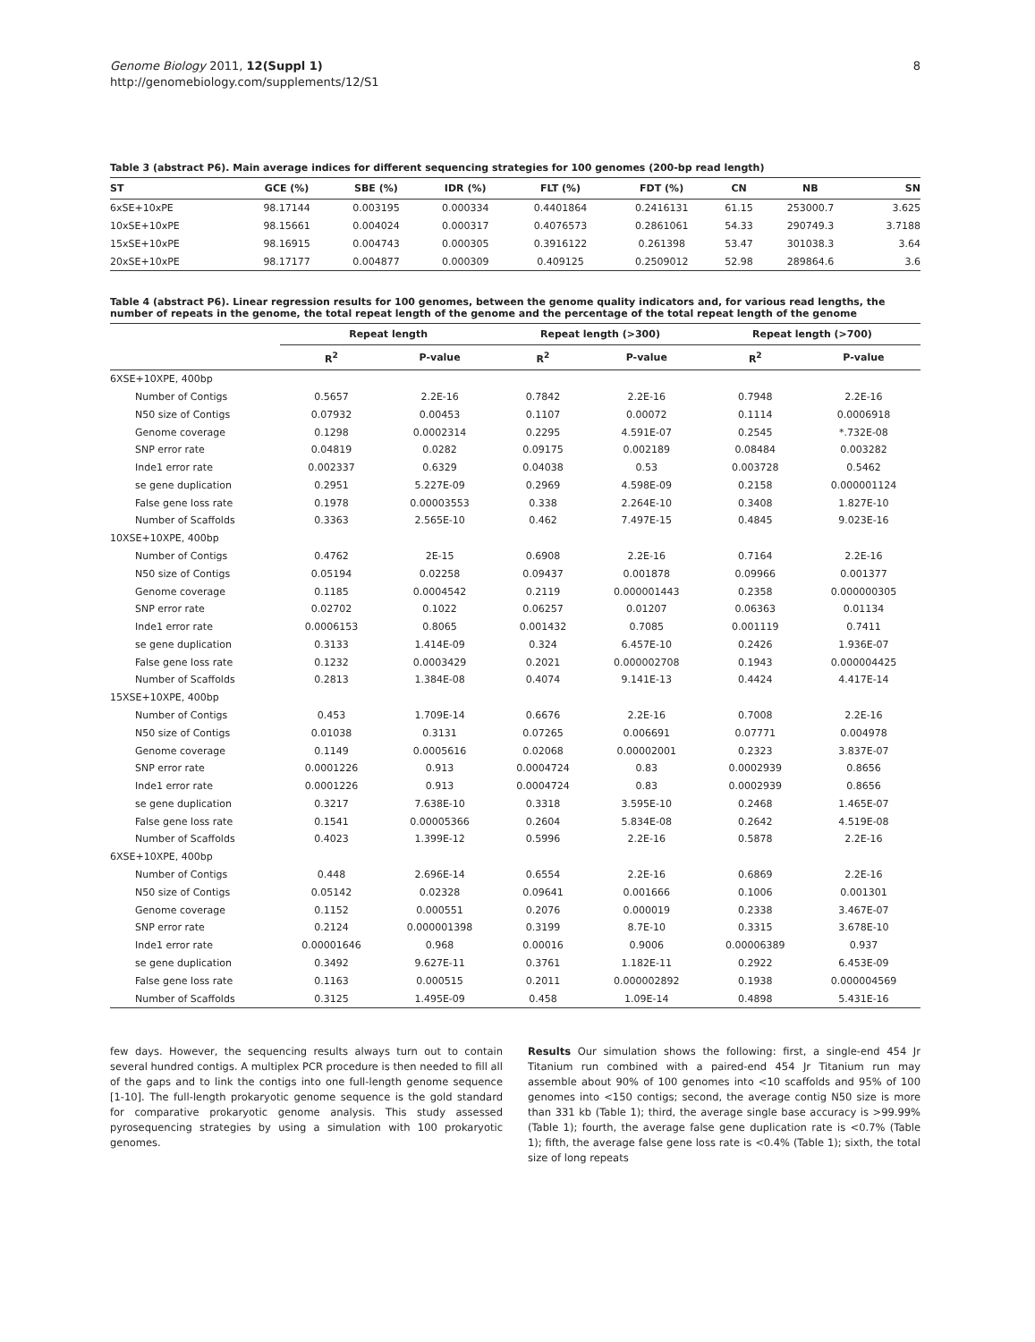Genome Biology 2011, 12(Suppl 1)
http://genomebiology.com/supplements/12/S1
8
Table 3 (abstract P6). Main average indices for different sequencing strategies for 100 genomes (200-bp read length)
| ST | GCE (%) | SBE (%) | IDR (%) | FLT (%) | FDT (%) | CN | NB | SN |
| --- | --- | --- | --- | --- | --- | --- | --- | --- |
| 6xSE+10xPE | 98.17144 | 0.003195 | 0.000334 | 0.4401864 | 0.2416131 | 61.15 | 253000.7 | 3.625 |
| 10xSE+10xPE | 98.15661 | 0.004024 | 0.000317 | 0.4076573 | 0.2861061 | 54.33 | 290749.3 | 3.7188 |
| 15xSE+10xPE | 98.16915 | 0.004743 | 0.000305 | 0.3916122 | 0.261398 | 53.47 | 301038.3 | 3.64 |
| 20xSE+10xPE | 98.17177 | 0.004877 | 0.000309 | 0.409125 | 0.2509012 | 52.98 | 289864.6 | 3.6 |
Table 4 (abstract P6). Linear regression results for 100 genomes, between the genome quality indicators and, for various read lengths, the number of repeats in the genome, the total repeat length of the genome and the percentage of the total repeat length of the genome
| | Repeat length | | Repeat length (>300) | | Repeat length (>700) | |
| --- | --- | --- | --- | --- | --- | --- |
| | R<sup>2</sup> | P-value | R<sup>2</sup> | P-value | R<sup>2</sup> | P-value |
| 6XSE+10XPE, 400bp | | | | | | |
| Number of Contigs | 0.5657 | 2.2E-16 | 0.7842 | 2.2E-16 | 0.7948 | 2.2E-16 |
| N50 size of Contigs | 0.07932 | 0.00453 | 0.1107 | 0.00072 | 0.1114 | 0.0006918 |
| Genome coverage | 0.1298 | 0.0002314 | 0.2295 | 4.591E-07 | 0.2545 | *.732E-08 |
| SNP error rate | 0.04819 | 0.0282 | 0.09175 | 0.002189 | 0.08484 | 0.003282 |
| Inde1 error rate | 0.002337 | 0.6329 | 0.04038 | 0.53 | 0.003728 | 0.5462 |
| se gene duplication | 0.2951 | 5.227E-09 | 0.2969 | 4.598E-09 | 0.2158 | 0.000001124 |
| False gene loss rate | 0.1978 | 0.00003553 | 0.338 | 2.264E-10 | 0.3408 | 1.827E-10 |
| Number of Scaffolds | 0.3363 | 2.565E-10 | 0.462 | 7.497E-15 | 0.4845 | 9.023E-16 |
| 10XSE+10XPE, 400bp | | | | | | |
| Number of Contigs | 0.4762 | 2E-15 | 0.6908 | 2.2E-16 | 0.7164 | 2.2E-16 |
| N50 size of Contigs | 0.05194 | 0.02258 | 0.09437 | 0.001878 | 0.09966 | 0.001377 |
| Genome coverage | 0.1185 | 0.0004542 | 0.2119 | 0.000001443 | 0.2358 | 0.000000305 |
| SNP error rate | 0.02702 | 0.1022 | 0.06257 | 0.01207 | 0.06363 | 0.01134 |
| Inde1 error rate | 0.0006153 | 0.8065 | 0.001432 | 0.7085 | 0.001119 | 0.7411 |
| se gene duplication | 0.3133 | 1.414E-09 | 0.324 | 6.457E-10 | 0.2426 | 1.936E-07 |
| False gene loss rate | 0.1232 | 0.0003429 | 0.2021 | 0.000002708 | 0.1943 | 0.000004425 |
| Number of Scaffolds | 0.2813 | 1.384E-08 | 0.4074 | 9.141E-13 | 0.4424 | 4.417E-14 |
| 15XSE+10XPE, 400bp | | | | | | |
| Number of Contigs | 0.453 | 1.709E-14 | 0.6676 | 2.2E-16 | 0.7008 | 2.2E-16 |
| N50 size of Contigs | 0.01038 | 0.3131 | 0.07265 | 0.006691 | 0.07771 | 0.004978 |
| Genome coverage | 0.1149 | 0.0005616 | 0.02068 | 0.00002001 | 0.2323 | 3.837E-07 |
| SNP error rate | 0.0001226 | 0.913 | 0.0004724 | 0.83 | 0.0002939 | 0.8656 |
| Inde1 error rate | 0.0001226 | 0.913 | 0.0004724 | 0.83 | 0.0002939 | 0.8656 |
| se gene duplication | 0.3217 | 7.638E-10 | 0.3318 | 3.595E-10 | 0.2468 | 1.465E-07 |
| False gene loss rate | 0.1541 | 0.00005366 | 0.2604 | 5.834E-08 | 0.2642 | 4.519E-08 |
| Number of Scaffolds | 0.4023 | 1.399E-12 | 0.5996 | 2.2E-16 | 0.5878 | 2.2E-16 |
| 6XSE+10XPE, 400bp | | | | | | |
| Number of Contigs | 0.448 | 2.696E-14 | 0.6554 | 2.2E-16 | 0.6869 | 2.2E-16 |
| N50 size of Contigs | 0.05142 | 0.02328 | 0.09641 | 0.001666 | 0.1006 | 0.001301 |
| Genome coverage | 0.1152 | 0.000551 | 0.2076 | 0.000019 | 0.2338 | 3.467E-07 |
| SNP error rate | 0.2124 | 0.000001398 | 0.3199 | 8.7E-10 | 0.3315 | 3.678E-10 |
| Inde1 error rate | 0.00001646 | 0.968 | 0.00016 | 0.9006 | 0.00006389 | 0.937 |
| se gene duplication | 0.3492 | 9.627E-11 | 0.3761 | 1.182E-11 | 0.2922 | 6.453E-09 |
| False gene loss rate | 0.1163 | 0.000515 | 0.2011 | 0.000002892 | 0.1938 | 0.000004569 |
| Number of Scaffolds | 0.3125 | 1.495E-09 | 0.458 | 1.09E-14 | 0.4898 | 5.431E-16 |
few days. However, the sequencing results always turn out to contain several hundred contigs. A multiplex PCR procedure is then needed to fill all of the gaps and to link the contigs into one full-length genome sequence [1-10]. The full-length prokaryotic genome sequence is the gold standard for comparative prokaryotic genome analysis. This study assessed pyrosequencing strategies by using a simulation with 100 prokaryotic genomes.
Results Our simulation shows the following: first, a single-end 454 Jr Titanium run combined with a paired-end 454 Jr Titanium run may assemble about 90% of 100 genomes into <10 scaffolds and 95% of 100 genomes into <150 contigs; second, the average contig N50 size is more than 331 kb (Table 1); third, the average single base accuracy is >99.99% (Table 1); fourth, the average false gene duplication rate is <0.7% (Table 1); fifth, the average false gene loss rate is <0.4% (Table 1); sixth, the total size of long repeats